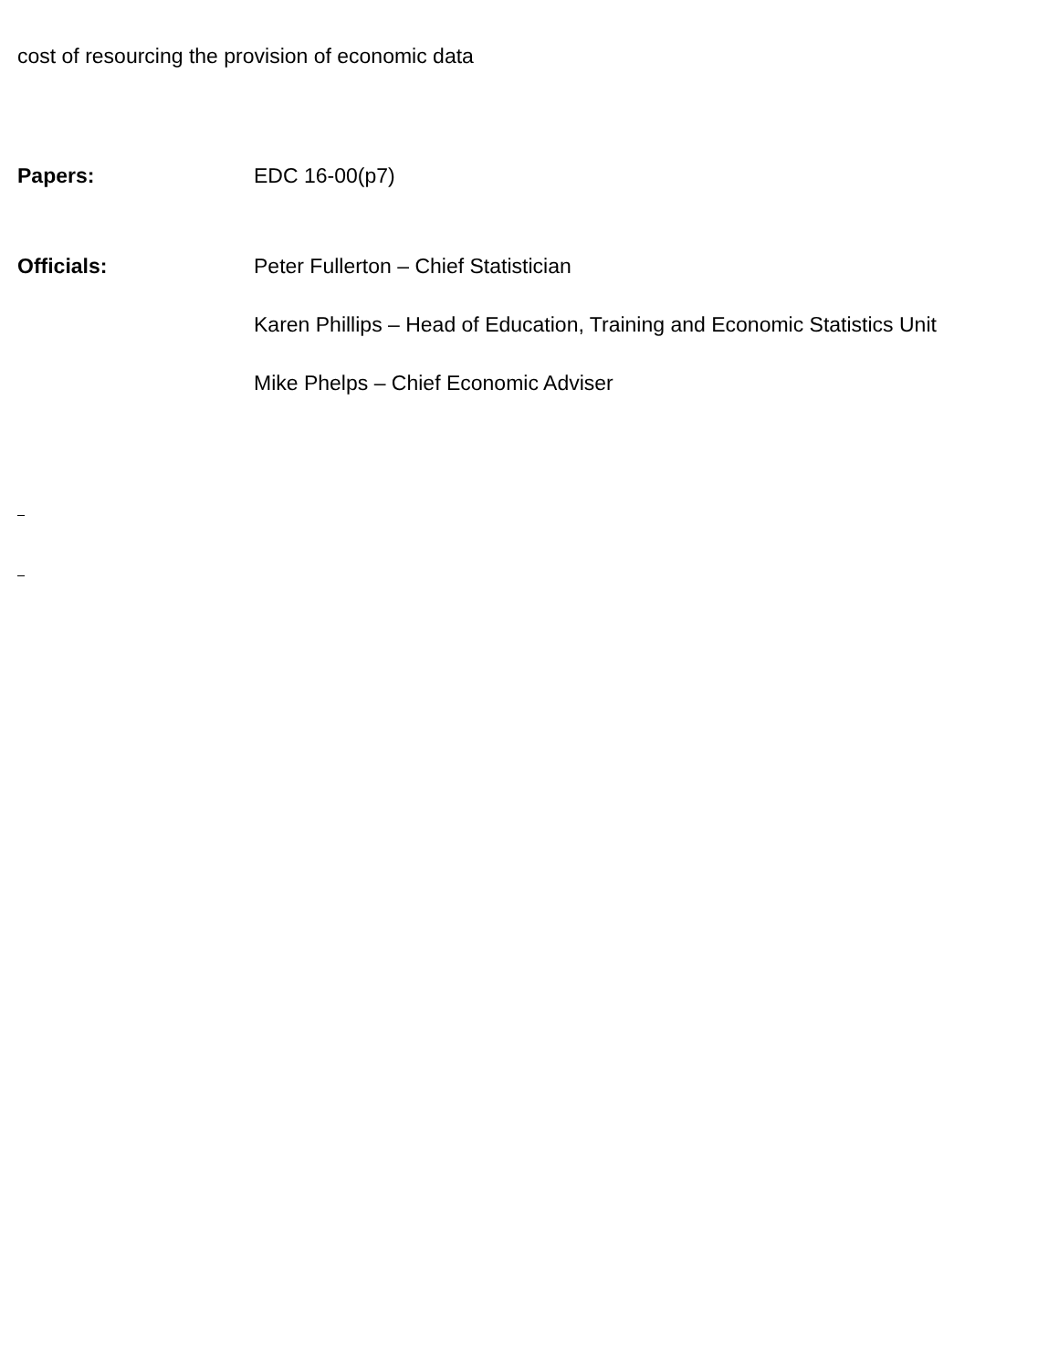cost of resourcing the provision of economic data
Papers: EDC 16-00(p7)
Officials: Peter Fullerton – Chief Statistician
Karen Phillips – Head of Education, Training and Economic Statistics Unit
Mike Phelps – Chief Economic Adviser